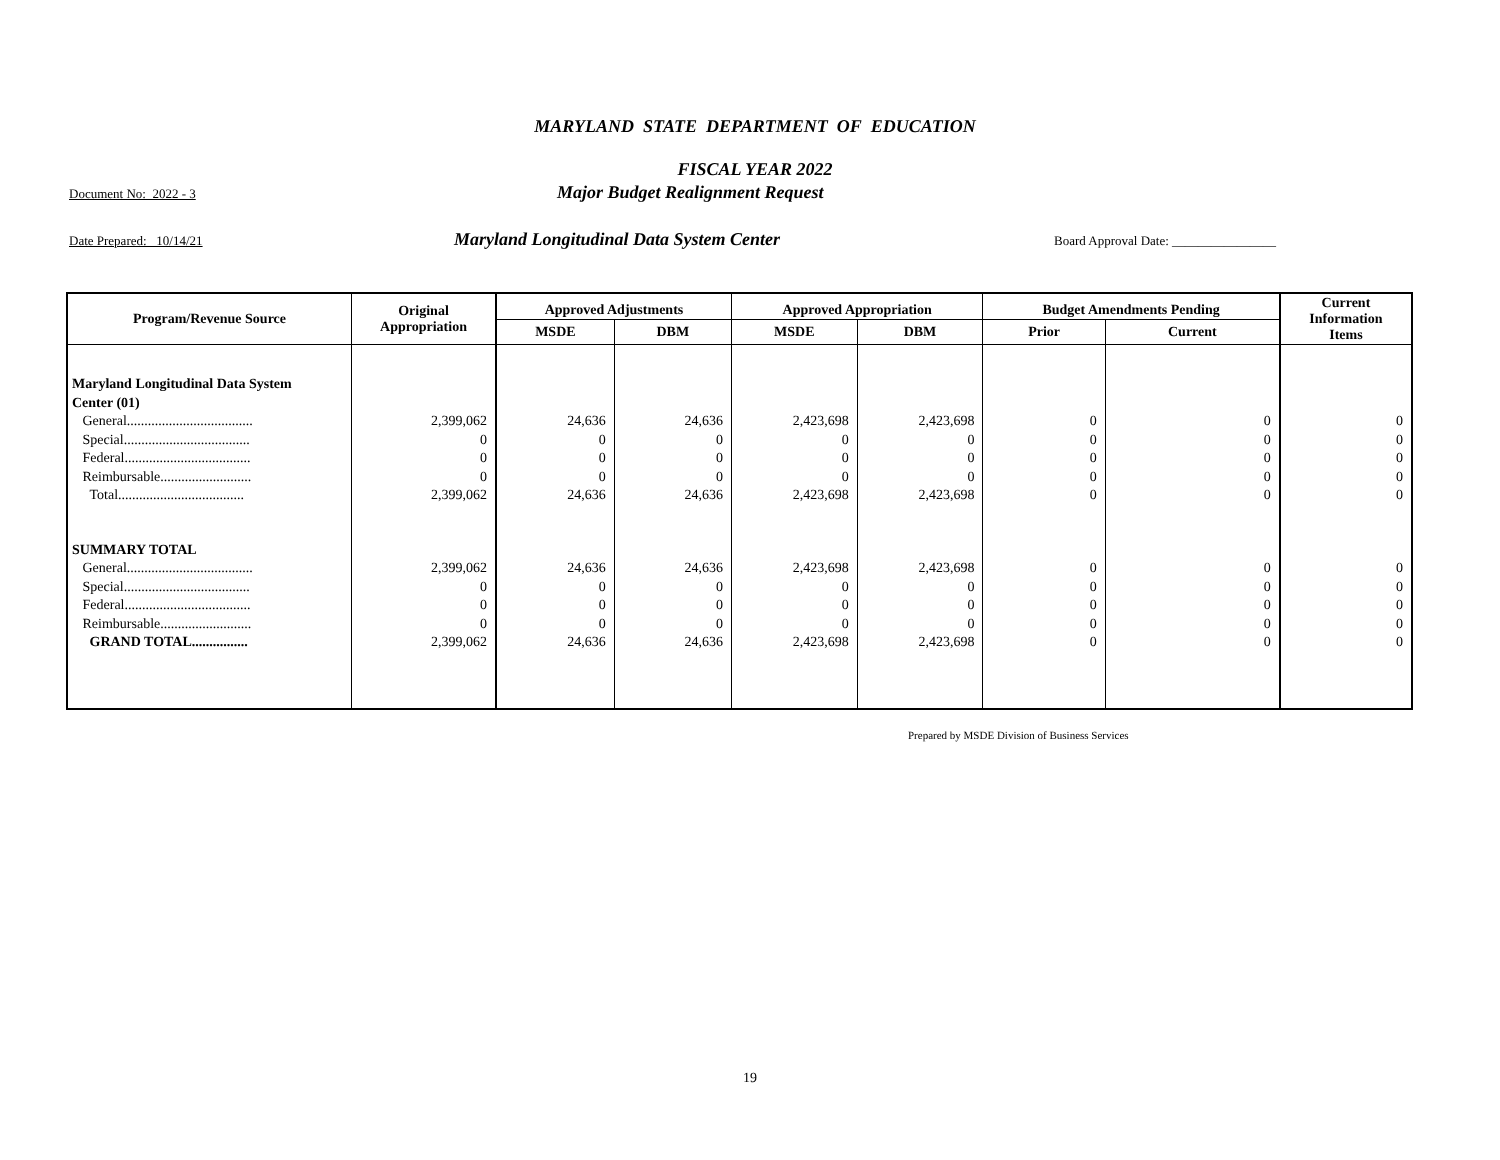MARYLAND STATE DEPARTMENT OF EDUCATION
FISCAL YEAR 2022
Document No: 2022 - 3 Major Budget Realignment Request
Date Prepared: 10/14/21 Maryland Longitudinal Data System Center Board Approval Date: ________________
| Program/Revenue Source | Original Appropriation | Approved Adjustments | | Approved Appropriation | | Budget Amendments Pending | | Current Information Items |
| --- | --- | --- | --- | --- | --- | --- | --- | --- |
| | | MSDE | DBM | MSDE | DBM | Prior | Current | |
| Maryland Longitudinal Data System | | | | | | | | |
| Center (01) | | | | | | | | |
| General.................................... | 2,399,062 | 24,636 | 24,636 | 2,423,698 | 2,423,698 | 0 | 0 | 0 |
| Special.................................... | 0 | 0 | 0 | 0 | 0 | 0 | 0 | 0 |
| Federal.................................... | 0 | 0 | 0 | 0 | 0 | 0 | 0 | 0 |
| Reimbursable.......................... | 0 | 0 | 0 | 0 | 0 | 0 | 0 | 0 |
| Total.................................... | 2,399,062 | 24,636 | 24,636 | 2,423,698 | 2,423,698 | 0 | 0 | 0 |
| SUMMARY TOTAL | | | | | | | | |
| General.................................... | 2,399,062 | 24,636 | 24,636 | 2,423,698 | 2,423,698 | 0 | 0 | 0 |
| Special.................................... | 0 | 0 | 0 | 0 | 0 | 0 | 0 | 0 |
| Federal.................................... | 0 | 0 | 0 | 0 | 0 | 0 | 0 | 0 |
| Reimbursable.......................... | 0 | 0 | 0 | 0 | 0 | 0 | 0 | 0 |
| GRAND TOTAL................ | 2,399,062 | 24,636 | 24,636 | 2,423,698 | 2,423,698 | 0 | 0 | 0 |
Prepared by MSDE Division of Business Services
19